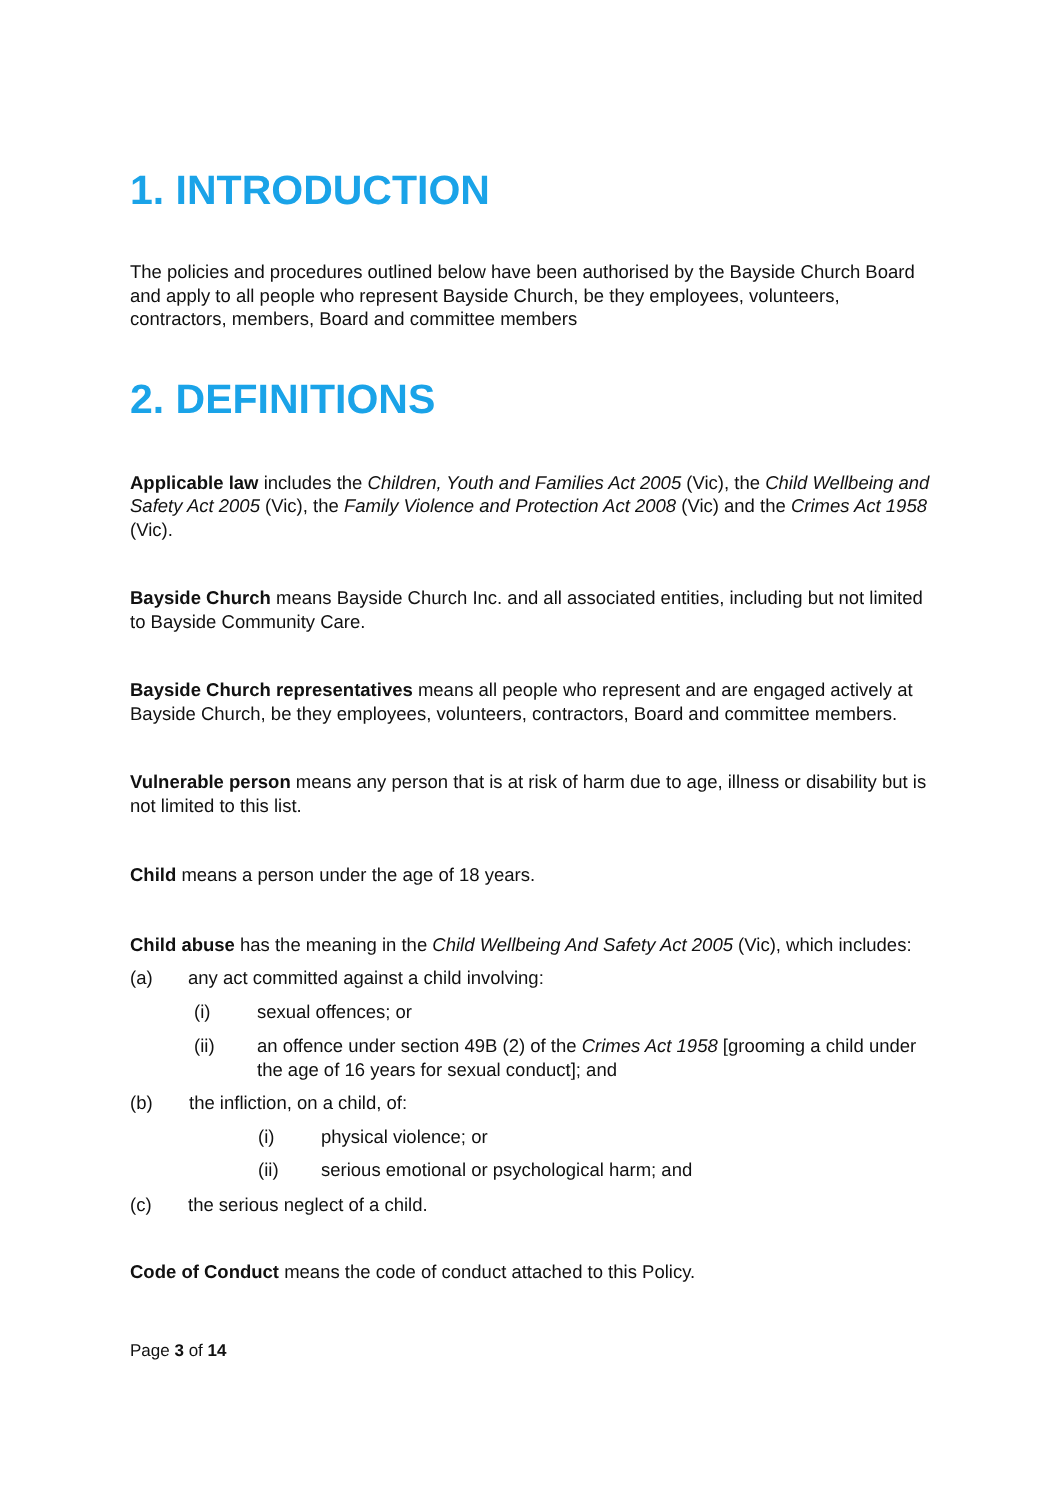1. INTRODUCTION
The policies and procedures outlined below have been authorised by the Bayside Church Board and apply to all people who represent Bayside Church, be they employees, volunteers, contractors, members, Board and committee members
2. DEFINITIONS
Applicable law includes the Children, Youth and Families Act 2005 (Vic), the Child Wellbeing and Safety Act 2005 (Vic), the Family Violence and Protection Act 2008 (Vic) and the Crimes Act 1958 (Vic).
Bayside Church means Bayside Church Inc. and all associated entities, including but not limited to Bayside Community Care.
Bayside Church representatives means all people who represent and are engaged actively at Bayside Church, be they employees, volunteers, contractors, Board and committee members.
Vulnerable person means any person that is at risk of harm due to age, illness or disability but is not limited to this list.
Child means a person under the age of 18 years.
Child abuse has the meaning in the Child Wellbeing And Safety Act 2005 (Vic), which includes:
(a) any act committed against a child involving:
(i) sexual offences; or
(ii) an offence under section 49B (2) of the Crimes Act 1958 [grooming a child under the age of 16 years for sexual conduct]; and
(b) the infliction, on a child, of:
(i) physical violence; or
(ii) serious emotional or psychological harm; and
(c) the serious neglect of a child.
Code of Conduct means the code of conduct attached to this Policy.
Page 3 of 14